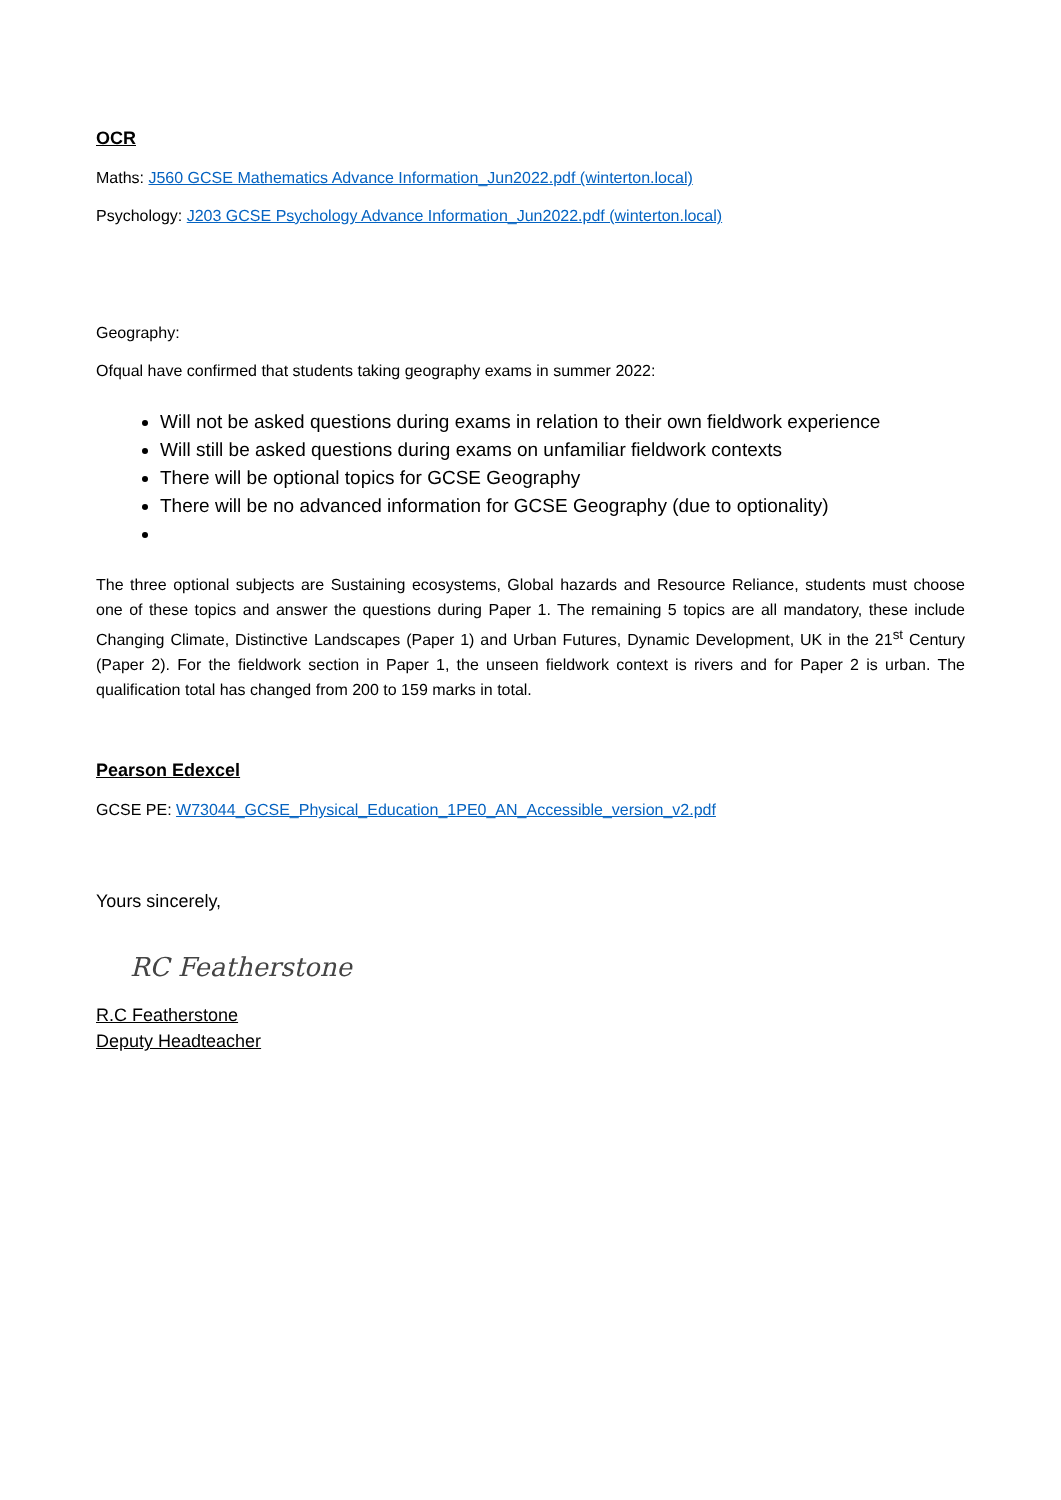OCR
Maths: J560 GCSE Mathematics Advance Information_Jun2022.pdf (winterton.local)
Psychology: J203 GCSE Psychology Advance Information_Jun2022.pdf (winterton.local)
Geography:
Ofqual have confirmed that students taking geography exams in summer 2022:
Will not be asked questions during exams in relation to their own fieldwork experience
Will still be asked questions during exams on unfamiliar fieldwork contexts
There will be optional topics for GCSE Geography
There will be no advanced information for GCSE Geography (due to optionality)
The three optional subjects are Sustaining ecosystems, Global hazards and Resource Reliance, students must choose one of these topics and answer the questions during Paper 1. The remaining 5 topics are all mandatory, these include Changing Climate, Distinctive Landscapes (Paper 1) and Urban Futures, Dynamic Development, UK in the 21<sup>st</sup> Century (Paper 2). For the fieldwork section in Paper 1, the unseen fieldwork context is rivers and for Paper 2 is urban. The qualification total has changed from 200 to 159 marks in total.
Pearson Edexcel
GCSE PE: W73044_GCSE_Physical_Education_1PE0_AN_Accessible_version_v2.pdf
Yours sincerely,
RC Featherstone
R.C Featherstone
Deputy Headteacher